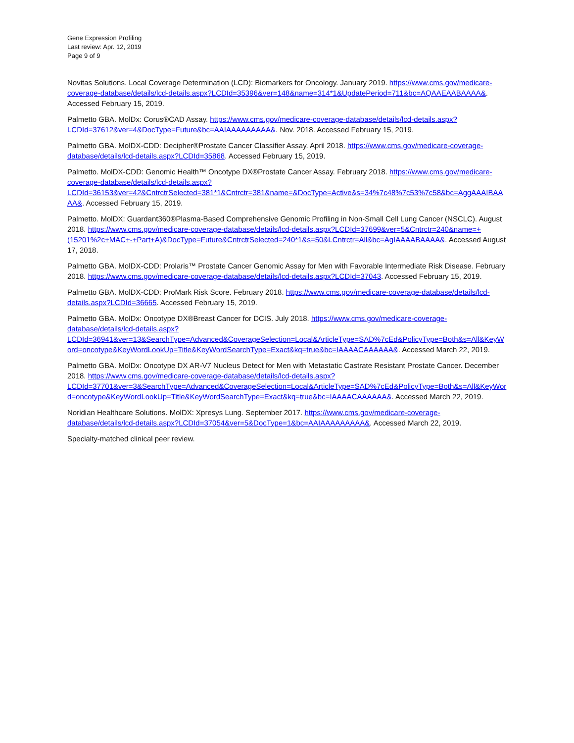Gene Expression Profiling
Last review: Apr. 12, 2019
Page 9 of 9
Novitas Solutions. Local Coverage Determination (LCD): Biomarkers for Oncology. January 2019. https://www.cms.gov/medicare-coverage-database/details/lcd-details.aspx?LCDId=35396&ver=148&name=314*1&UpdatePeriod=711&bc=AQAAEAABAAAA&. Accessed February 15, 2019.
Palmetto GBA. MolDx: Corus®CAD Assay. https://www.cms.gov/medicare-coverage-database/details/lcd-details.aspx?LCDId=37612&ver=4&DocType=Future&bc=AAIAAAAAAAAA&. Nov. 2018. Accessed February 15, 2019.
Palmetto GBA. MolDX-CDD: Decipher®Prostate Cancer Classifier Assay. April 2018. https://www.cms.gov/medicare-coverage-database/details/lcd-details.aspx?LCDId=35868. Accessed February 15, 2019.
Palmetto. MolDX-CDD: Genomic Health™ Oncotype DX®Prostate Cancer Assay. February 2018. https://www.cms.gov/medicare-coverage-database/details/lcd-details.aspx?LCDId=36153&ver=42&CntrctrSelected=381*1&Cntrctr=381&name=&DocType=Active&s=34%7c48%7c53%7c58&bc=AggAAAIBAAAA&. Accessed February 15, 2019.
Palmetto. MolDX: Guardant360®Plasma-Based Comprehensive Genomic Profiling in Non-Small Cell Lung Cancer (NSCLC). August 2018. https://www.cms.gov/medicare-coverage-database/details/lcd-details.aspx?LCDId=37699&ver=5&Cntrctr=240&name=+(15201%2c+MAC+-+Part+A)&DocType=Future&CntrctrSelected=240*1&s=50&LCntrctr=All&bc=AgIAAAABAAAA&. Accessed August 17, 2018.
Palmetto GBA. MolDX-CDD: Prolaris™ Prostate Cancer Genomic Assay for Men with Favorable Intermediate Risk Disease. February 2018. https://www.cms.gov/medicare-coverage-database/details/lcd-details.aspx?LCDId=37043. Accessed February 15, 2019.
Palmetto GBA. MolDX-CDD: ProMark Risk Score. February 2018. https://www.cms.gov/medicare-coverage-database/details/lcd-details.aspx?LCDId=36665. Accessed February 15, 2019.
Palmetto GBA. MolDx: Oncotype DX®Breast Cancer for DCIS. July 2018. https://www.cms.gov/medicare-coverage-database/details/lcd-details.aspx?LCDId=36941&ver=13&SearchType=Advanced&CoverageSelection=Local&ArticleType=SAD%7cEd&PolicyType=Both&s=All&KeyWord=oncotype&KeyWordLookUp=Title&KeyWordSearchType=Exact&kq=true&bc=IAAAACAAAAAA&. Accessed March 22, 2019.
Palmetto GBA. MolDx: Oncotype DX AR-V7 Nucleus Detect for Men with Metastatic Castrate Resistant Prostate Cancer. December 2018. https://www.cms.gov/medicare-coverage-database/details/lcd-details.aspx?LCDId=37701&ver=3&SearchType=Advanced&CoverageSelection=Local&ArticleType=SAD%7cEd&PolicyType=Both&s=All&KeyWord=oncotype&KeyWordLookUp=Title&KeyWordSearchType=Exact&kq=true&bc=IAAAACAAAAAA&. Accessed March 22, 2019.
Noridian Healthcare Solutions. MolDX: Xpresys Lung. September 2017. https://www.cms.gov/medicare-coverage-database/details/lcd-details.aspx?LCDId=37054&ver=5&DocType=1&bc=AAIAAAAAAAAA&. Accessed March 22, 2019.
Specialty-matched clinical peer review.